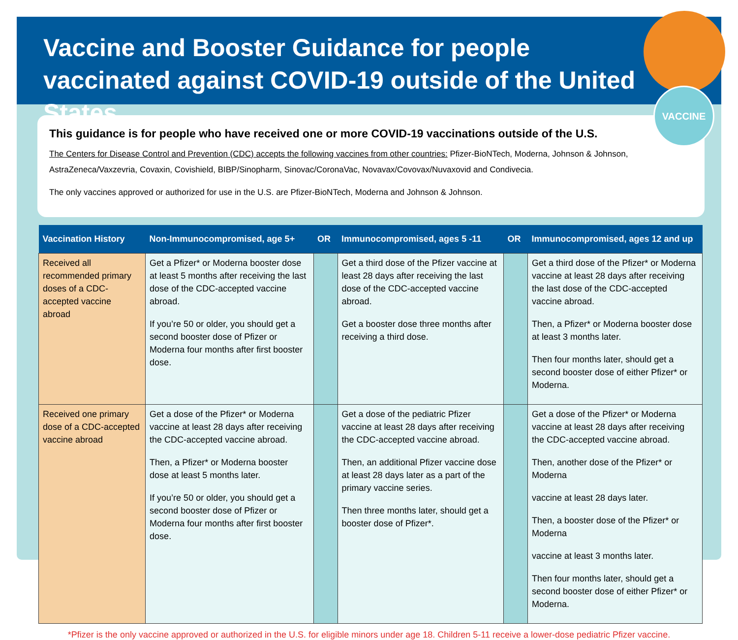Vaccine and Booster Guidance for people vaccinated against COVID-19 outside of the United States
VACCINE
This guidance is for people who have received one or more COVID-19 vaccinations outside of the U.S.
The Centers for Disease Control and Prevention (CDC) accepts the following vaccines from other countries: Pfizer-BioNTech, Moderna, Johnson & Johnson, AstraZeneca/Vaxzevria, Covaxin, Covishield, BIBP/Sinopharm, Sinovac/CoronaVac, Novavax/Covovax/Nuvaxovid and Condivecia.
The only vaccines approved or authorized for use in the U.S. are Pfizer-BioNTech, Moderna and Johnson & Johnson.
| Vaccination History | Non-Immunocompromised, age 5+ | OR | Immunocompromised, ages 5 -11 | OR | Immunocompromised, ages 12 and up |
| --- | --- | --- | --- | --- | --- |
| Received all recommended primary doses of a CDC-accepted vaccine abroad | Get a Pfizer* or Moderna booster dose at least 5 months after receiving the last dose of the CDC-accepted vaccine abroad. If you’re 50 or older, you should get a second booster dose of Pfizer or Moderna four months after first booster dose. | | Get a third dose of the Pfizer vaccine at least 28 days after receiving the last dose of the CDC-accepted vaccine abroad. Get a booster dose three months after receiving a third dose. | | Get a third dose of the Pfizer* or Moderna vaccine at least 28 days after receiving the last dose of the CDC-accepted vaccine abroad. Then, a Pfizer* or Moderna booster dose at least 3 months later. Then four months later, should get a second booster dose of either Pfizer* or Moderna. |
| Received one primary dose of a CDC-accepted vaccine abroad | Get a dose of the Pfizer* or Moderna vaccine at least 28 days after receiving the CDC-accepted vaccine abroad. Then, a Pfizer* or Moderna booster dose at least 5 months later. If you’re 50 or older, you should get a second booster dose of Pfizer or Moderna four months after first booster dose. | | Get a dose of the pediatric Pfizer vaccine at least 28 days after receiving the CDC-accepted vaccine abroad. Then, an additional Pfizer vaccine dose at least 28 days later as a part of the primary vaccine series. Then three months later, should get a booster dose of Pfizer*. | | Get a dose of the Pfizer* or Moderna vaccine at least 28 days after receiving the CDC-accepted vaccine abroad. Then, another dose of the Pfizer* or Moderna vaccine at least 28 days later. Then, a booster dose of the Pfizer* or Moderna vaccine at least 3 months later. Then four months later, should get a second booster dose of either Pfizer* or Moderna. |
*Pfizer is the only vaccine approved or authorized in the U.S. for eligible minors under age 18. Children 5-11 receive a lower-dose pediatric Pfizer vaccine.